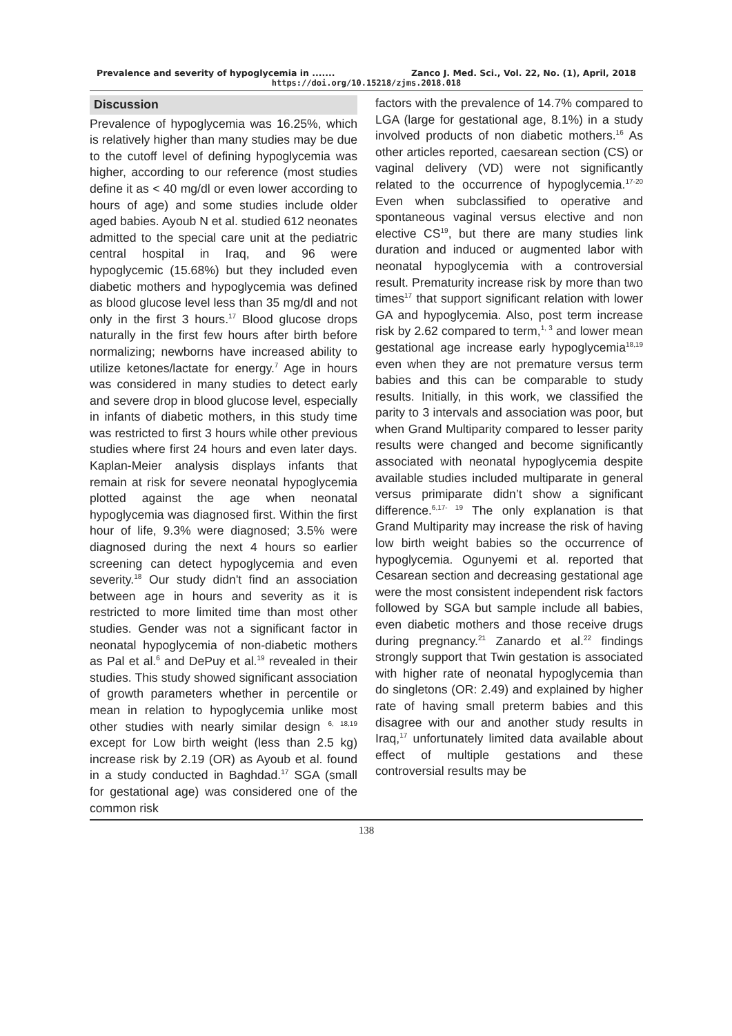Prevalence and severity of hypoglycemia in ....... Zanco J. Med. Sci., Vol. 22, No. (1), April, 2018
https://doi.org/10.15218/zjms.2018.018
Discussion
Prevalence of hypoglycemia was 16.25%, which is relatively higher than many studies may be due to the cutoff level of defining hypoglycemia was higher, according to our reference (most studies define it as < 40 mg/dl or even lower according to hours of age) and some studies include older aged babies. Ayoub N et al. studied 612 neonates admitted to the special care unit at the pediatric central hospital in Iraq, and 96 were hypoglycemic (15.68%) but they included even diabetic mothers and hypoglycemia was defined as blood glucose level less than 35 mg/dl and not only in the first 3 hours.<sup>17</sup> Blood glucose drops naturally in the first few hours after birth before normalizing; newborns have increased ability to utilize ketones/lactate for energy.<sup>7</sup> Age in hours was considered in many studies to detect early and severe drop in blood glucose level, especially in infants of diabetic mothers, in this study time was restricted to first 3 hours while other previous studies where first 24 hours and even later days. Kaplan-Meier analysis displays infants that remain at risk for severe neonatal hypoglycemia plotted against the age when neonatal hypoglycemia was diagnosed first. Within the first hour of life, 9.3% were diagnosed; 3.5% were diagnosed during the next 4 hours so earlier screening can detect hypoglycemia and even severity.<sup>18</sup> Our study didn't find an association between age in hours and severity as it is restricted to more limited time than most other studies. Gender was not a significant factor in neonatal hypoglycemia of non-diabetic mothers as Pal et al.<sup>6</sup> and DePuy et al.<sup>19</sup> revealed in their studies. This study showed significant association of growth parameters whether in percentile or mean in relation to hypoglycemia unlike most other studies with nearly similar design <sup>6, 18,19</sup> except for Low birth weight (less than 2.5 kg) increase risk by 2.19 (OR) as Ayoub et al. found in a study conducted in Baghdad.<sup>17</sup> SGA (small for gestational age) was considered one of the common risk
factors with the prevalence of 14.7% compared to LGA (large for gestational age, 8.1%) in a study involved products of non diabetic mothers.<sup>16</sup> As other articles reported, caesarean section (CS) or vaginal delivery (VD) were not significantly related to the occurrence of hypoglycemia.<sup>17-20</sup> Even when subclassified to operative and spontaneous vaginal versus elective and non elective CS<sup>19</sup>, but there are many studies link duration and induced or augmented labor with neonatal hypoglycemia with a controversial result. Prematurity increase risk by more than two times<sup>17</sup> that support significant relation with lower GA and hypoglycemia. Also, post term increase risk by 2.62 compared to term,<sup>1, 3</sup> and lower mean gestational age increase early hypoglycemia<sup>18,19</sup> even when they are not premature versus term babies and this can be comparable to study results. Initially, in this work, we classified the parity to 3 intervals and association was poor, but when Grand Multiparity compared to lesser parity results were changed and become significantly associated with neonatal hypoglycemia despite available studies included multiparate in general versus primiparate didn’t show a significant difference.<sup>6,17- 19</sup> The only explanation is that Grand Multiparity may increase the risk of having low birth weight babies so the occurrence of hypoglycemia. Ogunyemi et al. reported that Cesarean section and decreasing gestational age were the most consistent independent risk factors followed by SGA but sample include all babies, even diabetic mothers and those receive drugs during pregnancy.<sup>21</sup> Zanardo et al.<sup>22</sup> findings strongly support that Twin gestation is associated with higher rate of neonatal hypoglycemia than do singletons (OR: 2.49) and explained by higher rate of having small preterm babies and this disagree with our and another study results in Iraq,<sup>17</sup> unfortunately limited data available about effect of multiple gestations and these controversial results may be
138